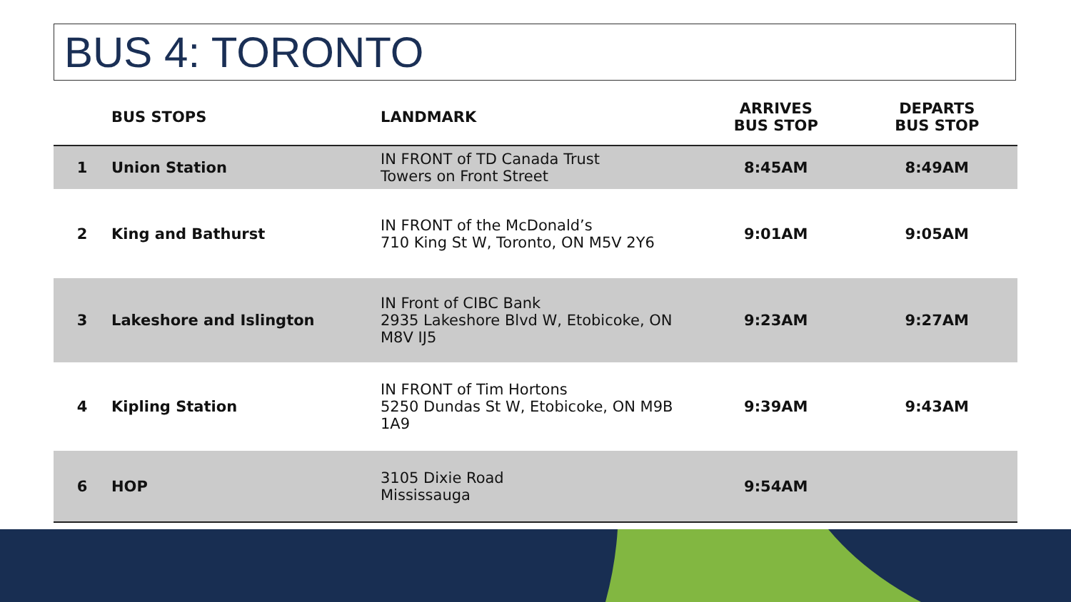BUS 4: TORONTO
| | BUS STOPS | LANDMARK | ARRIVES BUS STOP | DEPARTS BUS STOP |
| --- | --- | --- | --- | --- |
| 1 | Union Station | IN FRONT of TD Canada Trust Towers on Front Street | 8:45AM | 8:49AM |
| 2 | King and Bathurst | IN FRONT of the McDonald’s 710 King St W, Toronto, ON M5V 2Y6 | 9:01AM | 9:05AM |
| 3 | Lakeshore and Islington | IN Front of CIBC Bank 2935 Lakeshore Blvd W, Etobicoke, ON M8V IJ5 | 9:23AM | 9:27AM |
| 4 | Kipling Station | IN FRONT of Tim Hortons 5250 Dundas St W, Etobicoke, ON M9B 1A9 | 9:39AM | 9:43AM |
| 6 | HOP | 3105 Dixie Road Mississauga | 9:54AM | |